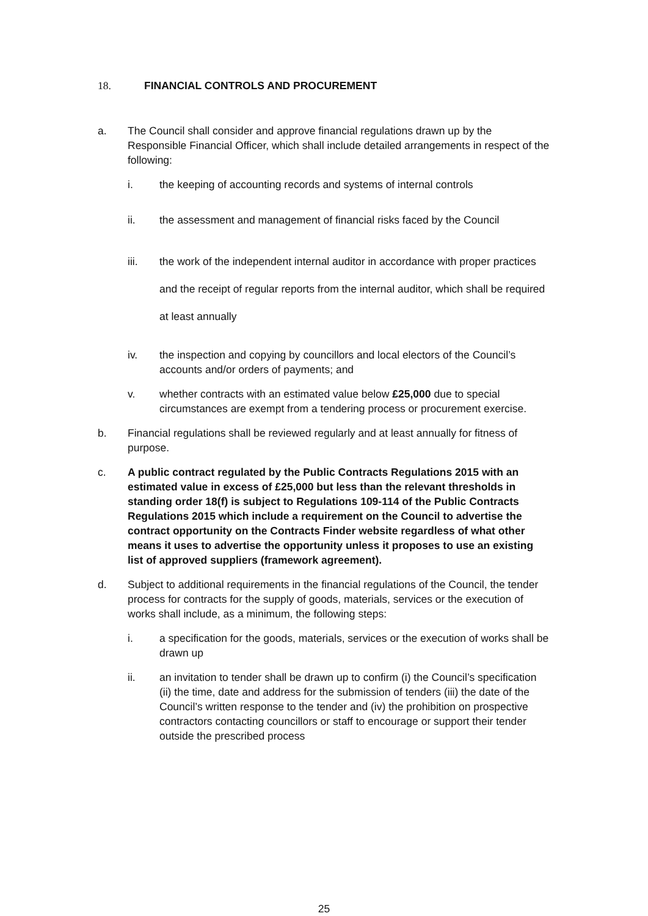18. FINANCIAL CONTROLS AND PROCUREMENT
a. The Council shall consider and approve financial regulations drawn up by the Responsible Financial Officer, which shall include detailed arrangements in respect of the following:
i. the keeping of accounting records and systems of internal controls
ii. the assessment and management of financial risks faced by the Council
iii. the work of the independent internal auditor in accordance with proper practices and the receipt of regular reports from the internal auditor, which shall be required at least annually
iv. the inspection and copying by councillors and local electors of the Council’s accounts and/or orders of payments; and
v. whether contracts with an estimated value below £25,000 due to special circumstances are exempt from a tendering process or procurement exercise.
b. Financial regulations shall be reviewed regularly and at least annually for fitness of purpose.
c. A public contract regulated by the Public Contracts Regulations 2015 with an estimated value in excess of £25,000 but less than the relevant thresholds in standing order 18(f) is subject to Regulations 109-114 of the Public Contracts Regulations 2015 which include a requirement on the Council to advertise the contract opportunity on the Contracts Finder website regardless of what other means it uses to advertise the opportunity unless it proposes to use an existing list of approved suppliers (framework agreement).
d. Subject to additional requirements in the financial regulations of the Council, the tender process for contracts for the supply of goods, materials, services or the execution of works shall include, as a minimum, the following steps:
i. a specification for the goods, materials, services or the execution of works shall be drawn up
ii. an invitation to tender shall be drawn up to confirm (i) the Council’s specification (ii) the time, date and address for the submission of tenders (iii) the date of the Council’s written response to the tender and (iv) the prohibition on prospective contractors contacting councillors or staff to encourage or support their tender outside the prescribed process
25